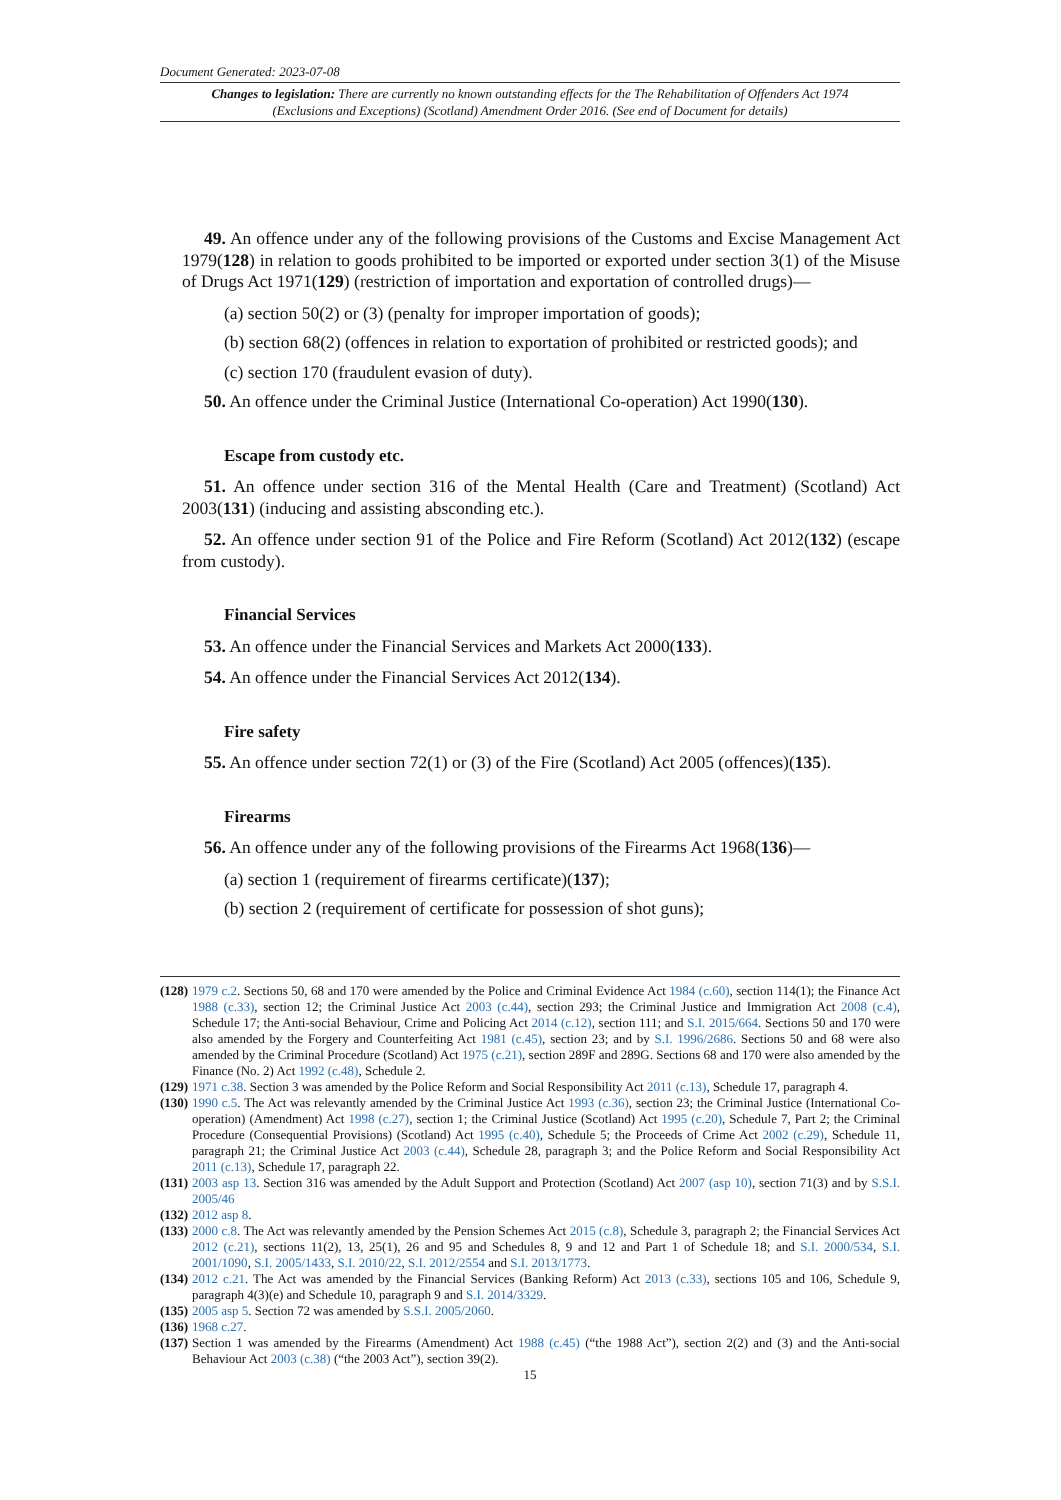Document Generated: 2023-07-08
Changes to legislation: There are currently no known outstanding effects for the The Rehabilitation of Offenders Act 1974 (Exclusions and Exceptions) (Scotland) Amendment Order 2016. (See end of Document for details)
49. An offence under any of the following provisions of the Customs and Excise Management Act 1979(128) in relation to goods prohibited to be imported or exported under section 3(1) of the Misuse of Drugs Act 1971(129) (restriction of importation and exportation of controlled drugs)—
(a) section 50(2) or (3) (penalty for improper importation of goods);
(b) section 68(2) (offences in relation to exportation of prohibited or restricted goods); and
(c) section 170 (fraudulent evasion of duty).
50. An offence under the Criminal Justice (International Co-operation) Act 1990(130).
Escape from custody etc.
51. An offence under section 316 of the Mental Health (Care and Treatment) (Scotland) Act 2003(131) (inducing and assisting absconding etc.).
52. An offence under section 91 of the Police and Fire Reform (Scotland) Act 2012(132) (escape from custody).
Financial Services
53. An offence under the Financial Services and Markets Act 2000(133).
54. An offence under the Financial Services Act 2012(134).
Fire safety
55. An offence under section 72(1) or (3) of the Fire (Scotland) Act 2005 (offences)(135).
Firearms
56. An offence under any of the following provisions of the Firearms Act 1968(136)—
(a) section 1 (requirement of firearms certificate)(137);
(b) section 2 (requirement of certificate for possession of shot guns);
(128) 1979 c.2. Sections 50, 68 and 170 were amended by the Police and Criminal Evidence Act 1984 (c.60), section 114(1); the Finance Act 1988 (c.33), section 12; the Criminal Justice Act 2003 (c.44), section 293; the Criminal Justice and Immigration Act 2008 (c.4), Schedule 17; the Anti-social Behaviour, Crime and Policing Act 2014 (c.12), section 111; and S.I. 2015/664. Sections 50 and 170 were also amended by the Forgery and Counterfeiting Act 1981 (c.45), section 23; and by S.I. 1996/2686. Sections 50 and 68 were also amended by the Criminal Procedure (Scotland) Act 1975 (c.21), section 289F and 289G. Sections 68 and 170 were also amended by the Finance (No. 2) Act 1992 (c.48), Schedule 2.
(129) 1971 c.38. Section 3 was amended by the Police Reform and Social Responsibility Act 2011 (c.13), Schedule 17, paragraph 4.
(130) 1990 c.5. The Act was relevantly amended by the Criminal Justice Act 1993 (c.36), section 23; the Criminal Justice (International Co-operation) (Amendment) Act 1998 (c.27), section 1; the Criminal Justice (Scotland) Act 1995 (c.20), Schedule 7, Part 2; the Criminal Procedure (Consequential Provisions) (Scotland) Act 1995 (c.40), Schedule 5; the Proceeds of Crime Act 2002 (c.29), Schedule 11, paragraph 21; the Criminal Justice Act 2003 (c.44), Schedule 28, paragraph 3; and the Police Reform and Social Responsibility Act 2011 (c.13), Schedule 17, paragraph 22.
(131) 2003 asp 13. Section 316 was amended by the Adult Support and Protection (Scotland) Act 2007 (asp 10), section 71(3) and by S.S.I. 2005/46
(132) 2012 asp 8.
(133) 2000 c.8. The Act was relevantly amended by the Pension Schemes Act 2015 (c.8), Schedule 3, paragraph 2; the Financial Services Act 2012 (c.21), sections 11(2), 13, 25(1), 26 and 95 and Schedules 8, 9 and 12 and Part 1 of Schedule 18; and S.I. 2000/534, S.I. 2001/1090, S.I. 2005/1433, S.I. 2010/22, S.I. 2012/2554 and S.I. 2013/1773.
(134) 2012 c.21. The Act was amended by the Financial Services (Banking Reform) Act 2013 (c.33), sections 105 and 106, Schedule 9, paragraph 4(3)(e) and Schedule 10, paragraph 9 and S.I. 2014/3329.
(135) 2005 asp 5. Section 72 was amended by S.S.I. 2005/2060.
(136) 1968 c.27.
(137) Section 1 was amended by the Firearms (Amendment) Act 1988 (c.45) (“the 1988 Act”), section 2(2) and (3) and the Anti-social Behaviour Act 2003 (c.38) (“the 2003 Act”), section 39(2).
15